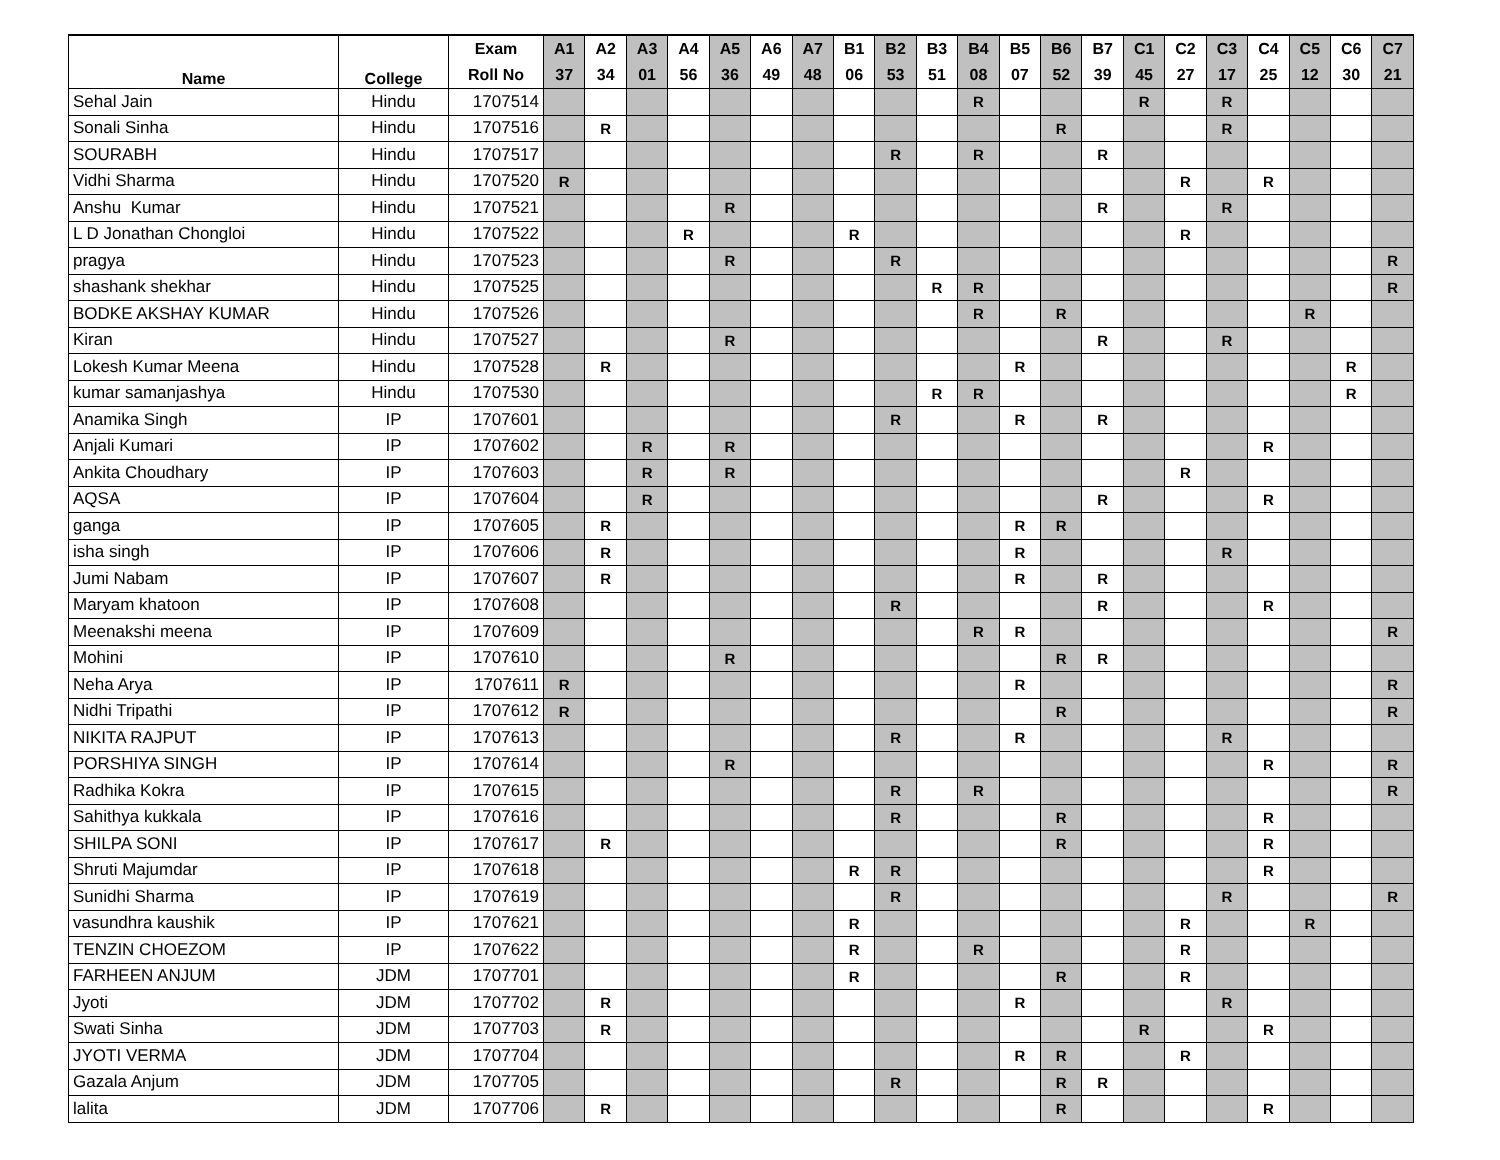| Name | College | Exam Roll No | A1 37 | A2 34 | A3 01 | A4 56 | A5 36 | A6 49 | A7 48 | B1 06 | B2 53 | B3 51 | B4 08 | B5 07 | B6 52 | B7 39 | C1 45 | C2 27 | C3 17 | C4 25 | C5 12 | C6 30 | C7 21 |
| --- | --- | --- | --- | --- | --- | --- | --- | --- | --- | --- | --- | --- | --- | --- | --- | --- | --- | --- | --- | --- | --- | --- | --- |
| Sehal Jain | Hindu | 1707514 | | | | | | | | | | | R | | | | R | | R | | | | |
| Sonali Sinha | Hindu | 1707516 | | R | | | | | | | | | | | R | | | | R | | | | |
| SOURABH | Hindu | 1707517 | | | | | | | | | R | | R | | | R | | | | | | | |
| Vidhi Sharma | Hindu | 1707520 | R | | | | | | | | | | | | | | | R | | R | | | |
| Anshu Kumar | Hindu | 1707521 | | | | | R | | | | | | | | | R | | | R | | | | |
| L D Jonathan Chongloi | Hindu | 1707522 | | | | R | | | | R | | | | | | | | R | | | | | |
| pragya | Hindu | 1707523 | | | | | R | | | | R | | | | | | | | | | | | R |
| shashank shekhar | Hindu | 1707525 | | | | | | | | | | R | R | | | | | | | | | | R |
| BODKE AKSHAY KUMAR | Hindu | 1707526 | | | | | | | | | | | R | | R | | | | | | R | | |
| Kiran | Hindu | 1707527 | | | | | R | | | | | | | | | R | | | R | | | | |
| Lokesh Kumar Meena | Hindu | 1707528 | | R | | | | | | | | | | R | | | | | | | | R | |
| kumar samanjashya | Hindu | 1707530 | | | | | | | | | | R | R | | | | | | | | | R | |
| Anamika Singh | IP | 1707601 | | | | | | | | | R | | | R | | R | | | | | | | |
| Anjali Kumari | IP | 1707602 | | | R | | R | | | | | | | | | | | | | R | | | |
| Ankita Choudhary | IP | 1707603 | | | R | | R | | | | | | | | | | | R | | | | | |
| AQSA | IP | 1707604 | | | R | | | | | | | | | | | R | | | | R | | | |
| ganga | IP | 1707605 | | R | | | | | | | | | | R | R | | | | | | | | |
| isha singh | IP | 1707606 | | R | | | | | | | | | | R | | | | | R | | | | |
| Jumi Nabam | IP | 1707607 | | R | | | | | | | | | | R | | R | | | | | | | |
| Maryam khatoon | IP | 1707608 | | | | | | | | | R | | | | | R | | | | R | | | |
| Meenakshi meena | IP | 1707609 | | | | | | | | | | | R | R | | | | | | | | | R |
| Mohini | IP | 1707610 | | | | | R | | | | | | | | R | R | | | | | | | |
| Neha Arya | IP | 1707611 | R | | | | | | | | | | | R | | | | | | | | | R |
| Nidhi Tripathi | IP | 1707612 | R | | | | | | | | | | | | R | | | | | | | | R |
| NIKITA RAJPUT | IP | 1707613 | | | | | | | | | R | | | R | | | | | R | | | | |
| PORSHIYA SINGH | IP | 1707614 | | | | | R | | | | | | | | | | | | | R | | | R |
| Radhika Kokra | IP | 1707615 | | | | | | | | | R | | R | | | | | | | | | | R |
| Sahithya kukkala | IP | 1707616 | | | | | | | | | R | | | | R | | | | | R | | | |
| SHILPA SONI | IP | 1707617 | | R | | | | | | | | | | | R | | | | | R | | | |
| Shruti Majumdar | IP | 1707618 | | | | | | | | R | R | | | | | | | | | R | | | |
| Sunidhi Sharma | IP | 1707619 | | | | | | | | | R | | | | | | | | R | | | | R |
| vasundhra kaushik | IP | 1707621 | | | | | | | | R | | | | | | | | R | | | R | | |
| TENZIN CHOEZOM | IP | 1707622 | | | | | | | | R | | | R | | | | | R | | | | | |
| FARHEEN ANJUM | JDM | 1707701 | | | | | | | | R | | | | | R | | | R | | | | | |
| Jyoti | JDM | 1707702 | | R | | | | | | | | | | R | | | | | R | | | | |
| Swati Sinha | JDM | 1707703 | | R | | | | | | | | | | | | | R | | | R | | | |
| JYOTI VERMA | JDM | 1707704 | | | | | | | | | | | | R | R | | | R | | | | | |
| Gazala Anjum | JDM | 1707705 | | | | | | | | | R | | | | R | R | | | | | | | |
| lalita | JDM | 1707706 | | R | | | | | | | | | | | R | | | | | R | | | |